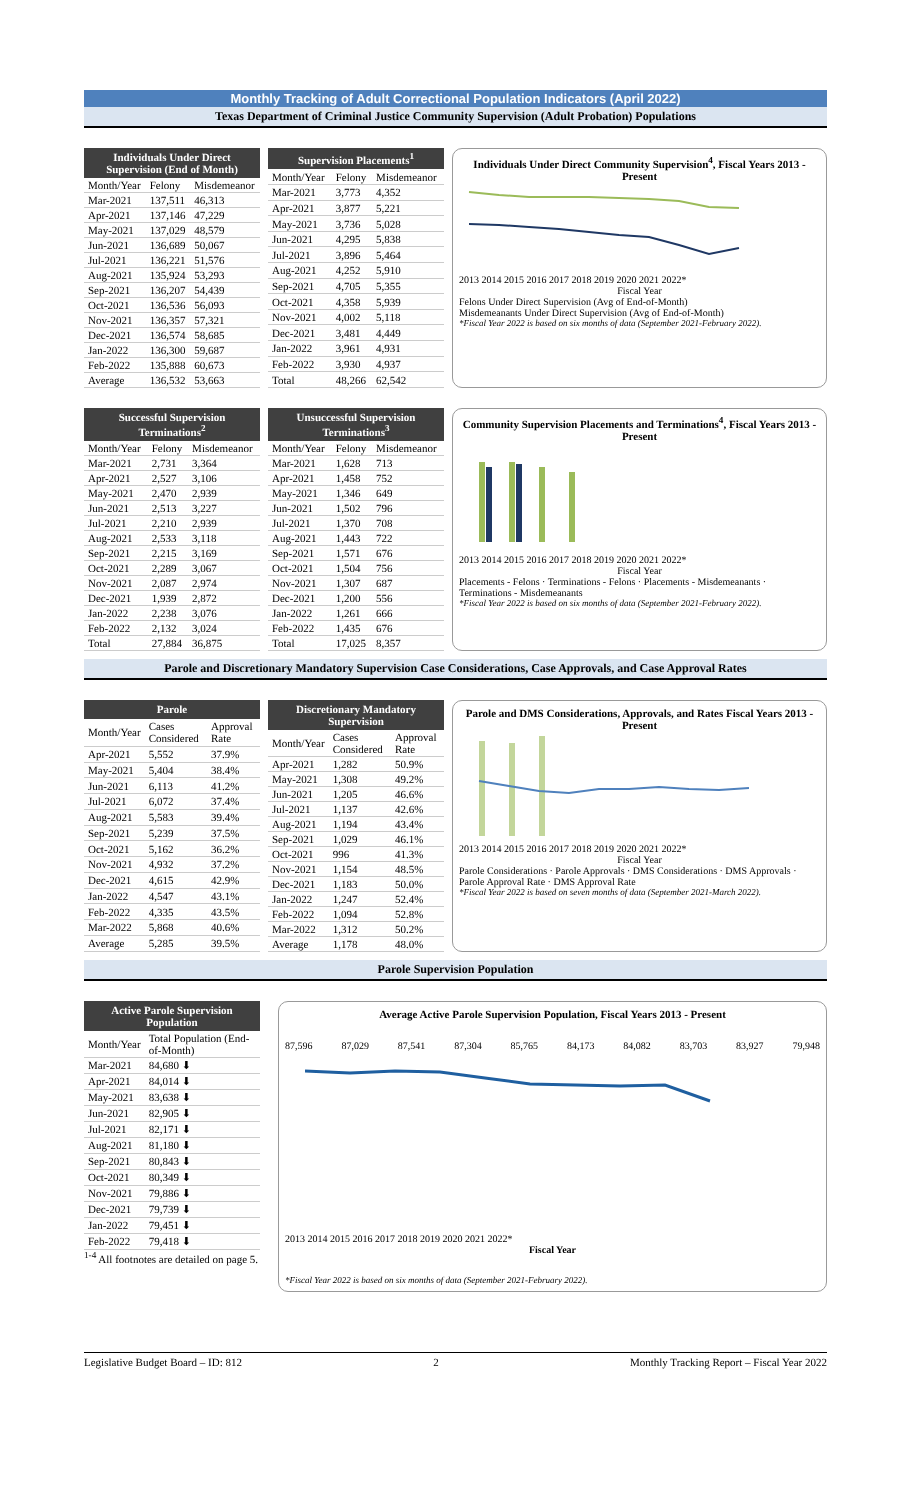Monthly Tracking of Adult Correctional Population Indicators (April 2022)
Texas Department of Criminal Justice Community Supervision (Adult Probation) Populations
| Individuals Under Direct Supervision (End of Month) | | |
| --- | --- | --- |
| Month/Year | Felony | Misdemeanor |
| Mar-2021 | 137,511 | 46,313 |
| Apr-2021 | 137,146 | 47,229 |
| May-2021 | 137,029 | 48,579 |
| Jun-2021 | 136,689 | 50,067 |
| Jul-2021 | 136,221 | 51,576 |
| Aug-2021 | 135,924 | 53,293 |
| Sep-2021 | 136,207 | 54,439 |
| Oct-2021 | 136,536 | 56,093 |
| Nov-2021 | 136,357 | 57,321 |
| Dec-2021 | 136,574 | 58,685 |
| Jan-2022 | 136,300 | 59,687 |
| Feb-2022 | 135,888 | 60,673 |
| Average | 136,532 | 53,663 |
| Supervision Placements<sup>1</sup> | | |
| --- | --- | --- |
| Month/Year | Felony | Misdemeanor |
| Mar-2021 | 3,773 | 4,352 |
| Apr-2021 | 3,877 | 5,221 |
| May-2021 | 3,736 | 5,028 |
| Jun-2021 | 4,295 | 5,838 |
| Jul-2021 | 3,896 | 5,464 |
| Aug-2021 | 4,252 | 5,910 |
| Sep-2021 | 4,705 | 5,355 |
| Oct-2021 | 4,358 | 5,939 |
| Nov-2021 | 4,002 | 5,118 |
| Dec-2021 | 3,481 | 4,449 |
| Jan-2022 | 3,961 | 4,931 |
| Feb-2022 | 3,930 | 4,937 |
| Total | 48,266 | 62,542 |
Individuals Under Direct Community Supervision<sup>4</sup>, Fiscal Years 2013 - Present
2013 2014 2015 2016 2017 2018 2019 2020 2021 2022*
Fiscal Year
Felons Under Direct Supervision (Avg of End-of-Month)
Misdemeanants Under Direct Supervision (Avg of End-of-Month)
*Fiscal Year 2022 is based on six months of data (September 2021-February 2022).
| Successful Supervision Terminations<sup>2</sup> | | |
| --- | --- | --- |
| Month/Year | Felony | Misdemeanor |
| Mar-2021 | 2,731 | 3,364 |
| Apr-2021 | 2,527 | 3,106 |
| May-2021 | 2,470 | 2,939 |
| Jun-2021 | 2,513 | 3,227 |
| Jul-2021 | 2,210 | 2,939 |
| Aug-2021 | 2,533 | 3,118 |
| Sep-2021 | 2,215 | 3,169 |
| Oct-2021 | 2,289 | 3,067 |
| Nov-2021 | 2,087 | 2,974 |
| Dec-2021 | 1,939 | 2,872 |
| Jan-2022 | 2,238 | 3,076 |
| Feb-2022 | 2,132 | 3,024 |
| Total | 27,884 | 36,875 |
| Unsuccessful Supervision Terminations<sup>3</sup> | | |
| --- | --- | --- |
| Month/Year | Felony | Misdemeanor |
| Mar-2021 | 1,628 | 713 |
| Apr-2021 | 1,458 | 752 |
| May-2021 | 1,346 | 649 |
| Jun-2021 | 1,502 | 796 |
| Jul-2021 | 1,370 | 708 |
| Aug-2021 | 1,443 | 722 |
| Sep-2021 | 1,571 | 676 |
| Oct-2021 | 1,504 | 756 |
| Nov-2021 | 1,307 | 687 |
| Dec-2021 | 1,200 | 556 |
| Jan-2022 | 1,261 | 666 |
| Feb-2022 | 1,435 | 676 |
| Total | 17,025 | 8,357 |
Community Supervision Placements and Terminations<sup>4</sup>, Fiscal Years 2013 - Present
2013 2014 2015 2016 2017 2018 2019 2020 2021 2022*
Fiscal Year
Placements - Felons · Terminations - Felons · Placements - Misdemeanants · Terminations - Misdemeanants
*Fiscal Year 2022 is based on six months of data (September 2021-February 2022).
Parole and Discretionary Mandatory Supervision Case Considerations, Case Approvals, and Case Approval Rates
| Parole | | |
| --- | --- | --- |
| Month/Year | Cases Considered | Approval Rate |
| Apr-2021 | 5,552 | 37.9% |
| May-2021 | 5,404 | 38.4% |
| Jun-2021 | 6,113 | 41.2% |
| Jul-2021 | 6,072 | 37.4% |
| Aug-2021 | 5,583 | 39.4% |
| Sep-2021 | 5,239 | 37.5% |
| Oct-2021 | 5,162 | 36.2% |
| Nov-2021 | 4,932 | 37.2% |
| Dec-2021 | 4,615 | 42.9% |
| Jan-2022 | 4,547 | 43.1% |
| Feb-2022 | 4,335 | 43.5% |
| Mar-2022 | 5,868 | 40.6% |
| Average | 5,285 | 39.5% |
| Discretionary Mandatory Supervision | | |
| --- | --- | --- |
| Month/Year | Cases Considered | Approval Rate |
| Apr-2021 | 1,282 | 50.9% |
| May-2021 | 1,308 | 49.2% |
| Jun-2021 | 1,205 | 46.6% |
| Jul-2021 | 1,137 | 42.6% |
| Aug-2021 | 1,194 | 43.4% |
| Sep-2021 | 1,029 | 46.1% |
| Oct-2021 | 996 | 41.3% |
| Nov-2021 | 1,154 | 48.5% |
| Dec-2021 | 1,183 | 50.0% |
| Jan-2022 | 1,247 | 52.4% |
| Feb-2022 | 1,094 | 52.8% |
| Mar-2022 | 1,312 | 50.2% |
| Average | 1,178 | 48.0% |
Parole and DMS Considerations, Approvals, and Rates Fiscal Years 2013 - Present
2013 2014 2015 2016 2017 2018 2019 2020 2021 2022*
Fiscal Year
Parole Considerations · Parole Approvals · DMS Considerations · DMS Approvals · Parole Approval Rate · DMS Approval Rate
*Fiscal Year 2022 is based on seven months of data (September 2021-March 2022).
Parole Supervision Population
| Active Parole Supervision Population | |
| --- | --- |
| Month/Year | Total Population (End-of-Month) |
| Mar-2021 | 84,680 ⬇ |
| Apr-2021 | 84,014 ⬇ |
| May-2021 | 83,638 ⬇ |
| Jun-2021 | 82,905 ⬇ |
| Jul-2021 | 82,171 ⬇ |
| Aug-2021 | 81,180 ⬇ |
| Sep-2021 | 80,843 ⬇ |
| Oct-2021 | 80,349 ⬇ |
| Nov-2021 | 79,886 ⬇ |
| Dec-2021 | 79,739 ⬇ |
| Jan-2022 | 79,451 ⬇ |
| Feb-2022 | 79,418 ⬇ |
<sup>1-4</sup> All footnotes are detailed on page 5.
Average Active Parole Supervision Population, Fiscal Years 2013 - Present
87,596 87,029 87,541 87,304 85,765 84,173 84,082 83,703 83,927 79,948
2013 2014 2015 2016 2017 2018 2019 2020 2021 2022*
Fiscal Year
*Fiscal Year 2022 is based on six months of data (September 2021-February 2022).
Legislative Budget Board – ID: 812 2 Monthly Tracking Report – Fiscal Year 2022